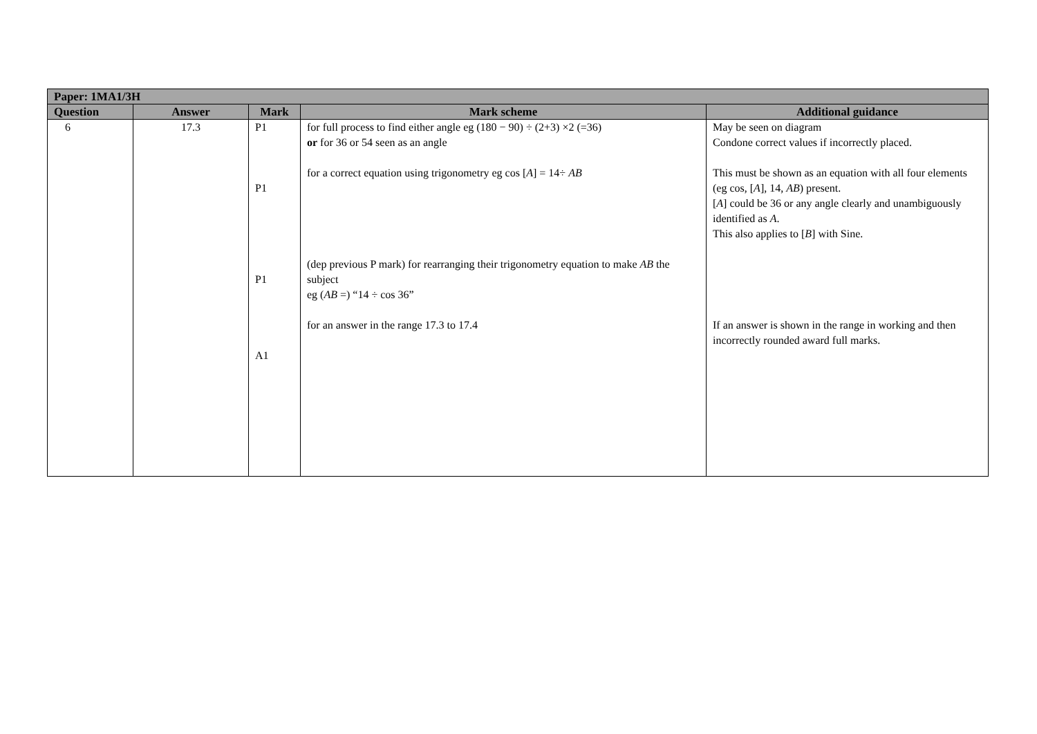| Paper: 1MA1/3H | | | | |
| --- | --- | --- | --- | --- |
| Question | Answer | Mark | Mark scheme | Additional guidance |
| 6 | 17.3 | P1 P1 P1 A1 | for full process to find either angle eg (180 − 90) ÷ (2+3) ×2 (=36) or for 36 or 54 seen as an angle for a correct equation using trigonometry eg cos [ A ] = 14÷ AB (dep previous P mark) for rearranging their trigonometry equation to make AB the subject eg ( AB =) “14 ÷ cos 36” for an answer in the range 17.3 to 17.4 | May be seen on diagram Condone correct values if incorrectly placed. This must be shown as an equation with all four elements (eg cos, [ A ], 14, AB ) present. [ A ] could be 36 or any angle clearly and unambiguously identified as A . This also applies to [ B ] with Sine. If an answer is shown in the range in working and then incorrectly rounded award full marks. |